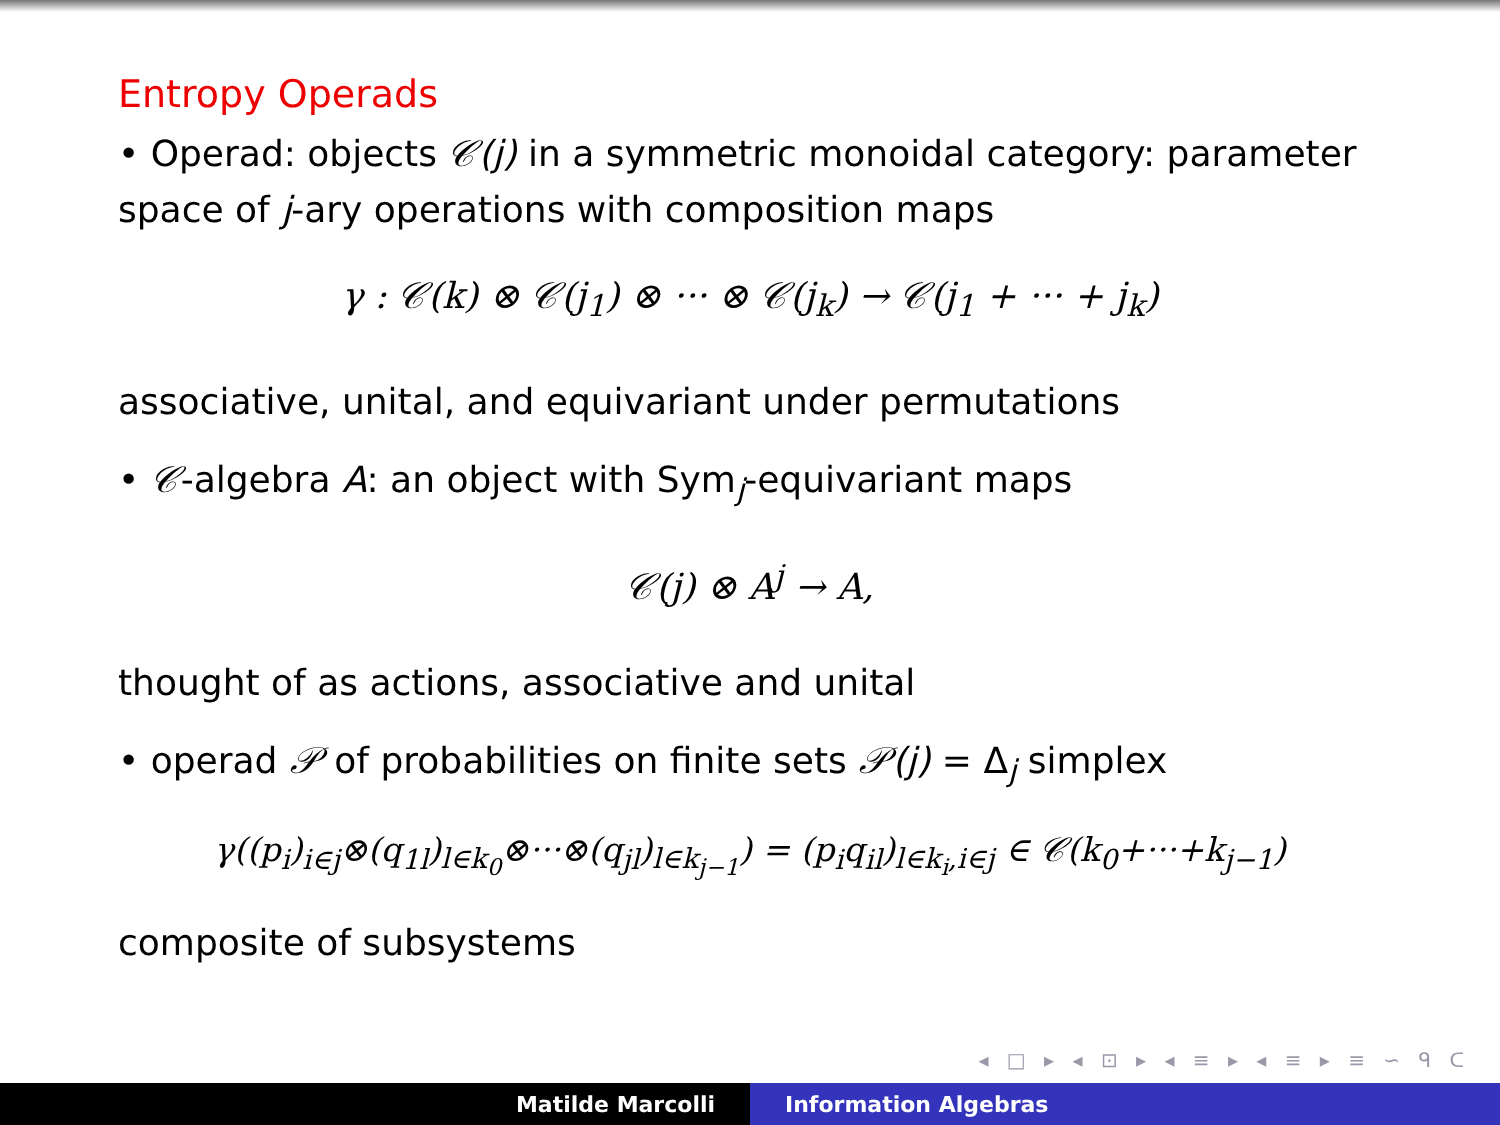Entropy Operads
• Operad: objects 𝒞(j) in a symmetric monoidal category: parameter space of j-ary operations with composition maps
γ : 𝒞(k) ⊗ 𝒞(j<sub>1</sub>) ⊗ ··· ⊗ 𝒞(j<sub>k</sub>) → 𝒞(j<sub>1</sub> + ··· + j<sub>k</sub>)
associative, unital, and equivariant under permutations
• 𝒞-algebra A: an object with Sym<sub>j</sub>-equivariant maps
𝒞(j) ⊗ A<sup>j</sup> → A,
thought of as actions, associative and unital
• operad 𝒫 of probabilities on finite sets 𝒫(j) = Δ<sub>j</sub> simplex
γ((p<sub>i</sub>)<sub>i∈j</sub>⊗(q<sub>1l</sub>)<sub>l∈k<sub>0</sub></sub>⊗···⊗(q<sub>jl</sub>)<sub>l∈k<sub>j−1</sub></sub>) = (p<sub>i</sub>q<sub>il</sub>)<sub>l∈k<sub>i</sub>,i∈j</sub> ∈ 𝒞(k<sub>0</sub>+···+k<sub>j−1</sub>)
composite of subsystems
◂ □ ▸ ◂ ⊡ ▸ ◂ ≡ ▸ ◂ ≡ ▸ ≡ ∽ ᑫ ᑕ
Matilde Marcolli Information Algebras